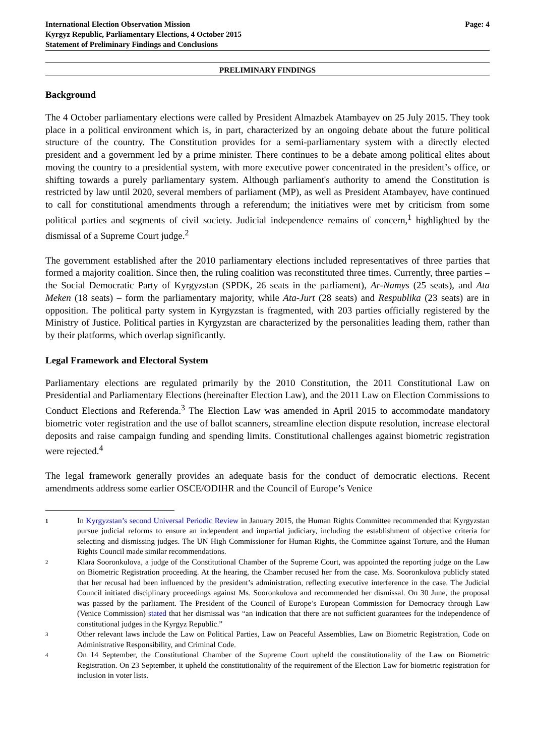International Election Observation Mission
Kyrgyz Republic, Parliamentary Elections, 4 October 2015
Statement of Preliminary Findings and Conclusions
Page: 4
PRELIMINARY FINDINGS
Background
The 4 October parliamentary elections were called by President Almazbek Atambayev on 25 July 2015. They took place in a political environment which is, in part, characterized by an ongoing debate about the future political structure of the country. The Constitution provides for a semi-parliamentary system with a directly elected president and a government led by a prime minister. There continues to be a debate among political elites about moving the country to a presidential system, with more executive power concentrated in the president’s office, or shifting towards a purely parliamentary system. Although parliament's authority to amend the Constitution is restricted by law until 2020, several members of parliament (MP), as well as President Atambayev, have continued to call for constitutional amendments through a referendum; the initiatives were met by criticism from some political parties and segments of civil society. Judicial independence remains of concern,<sup>1</sup> highlighted by the dismissal of a Supreme Court judge.<sup>2</sup>
The government established after the 2010 parliamentary elections included representatives of three parties that formed a majority coalition. Since then, the ruling coalition was reconstituted three times. Currently, three parties – the Social Democratic Party of Kyrgyzstan (SPDK, 26 seats in the parliament), Ar-Namys (25 seats), and Ata Meken (18 seats) – form the parliamentary majority, while Ata-Jurt (28 seats) and Respublika (23 seats) are in opposition. The political party system in Kyrgyzstan is fragmented, with 203 parties officially registered by the Ministry of Justice. Political parties in Kyrgyzstan are characterized by the personalities leading them, rather than by their platforms, which overlap significantly.
Legal Framework and Electoral System
Parliamentary elections are regulated primarily by the 2010 Constitution, the 2011 Constitutional Law on Presidential and Parliamentary Elections (hereinafter Election Law), and the 2011 Law on Election Commissions to Conduct Elections and Referenda.<sup>3</sup> The Election Law was amended in April 2015 to accommodate mandatory biometric voter registration and the use of ballot scanners, streamline election dispute resolution, increase electoral deposits and raise campaign funding and spending limits. Constitutional challenges against biometric registration were rejected.<sup>4</sup>
The legal framework generally provides an adequate basis for the conduct of democratic elections. Recent amendments address some earlier OSCE/ODIHR and the Council of Europe’s Venice
1
In Kyrgyzstan’s second Universal Periodic Review in January 2015, the Human Rights Committee recommended that Kyrgyzstan pursue judicial reforms to ensure an independent and impartial judiciary, including the establishment of objective criteria for selecting and dismissing judges. The UN High Commissioner for Human Rights, the Committee against Torture, and the Human Rights Council made similar recommendations.
2
Klara Sooronkulova, a judge of the Constitutional Chamber of the Supreme Court, was appointed the reporting judge on the Law on Biometric Registration proceeding. At the hearing, the Chamber recused her from the case. Ms. Sooronkulova publicly stated that her recusal had been influenced by the president’s administration, reflecting executive interference in the case. The Judicial Council initiated disciplinary proceedings against Ms. Sooronkulova and recommended her dismissal. On 30 June, the proposal was passed by the parliament. The President of the Council of Europe’s European Commission for Democracy through Law (Venice Commission) stated that her dismissal was “an indication that there are not sufficient guarantees for the independence of constitutional judges in the Kyrgyz Republic.”
3
Other relevant laws include the Law on Political Parties, Law on Peaceful Assemblies, Law on Biometric Registration, Code on Administrative Responsibility, and Criminal Code.
4
On 14 September, the Constitutional Chamber of the Supreme Court upheld the constitutionality of the Law on Biometric Registration. On 23 September, it upheld the constitutionality of the requirement of the Election Law for biometric registration for inclusion in voter lists.